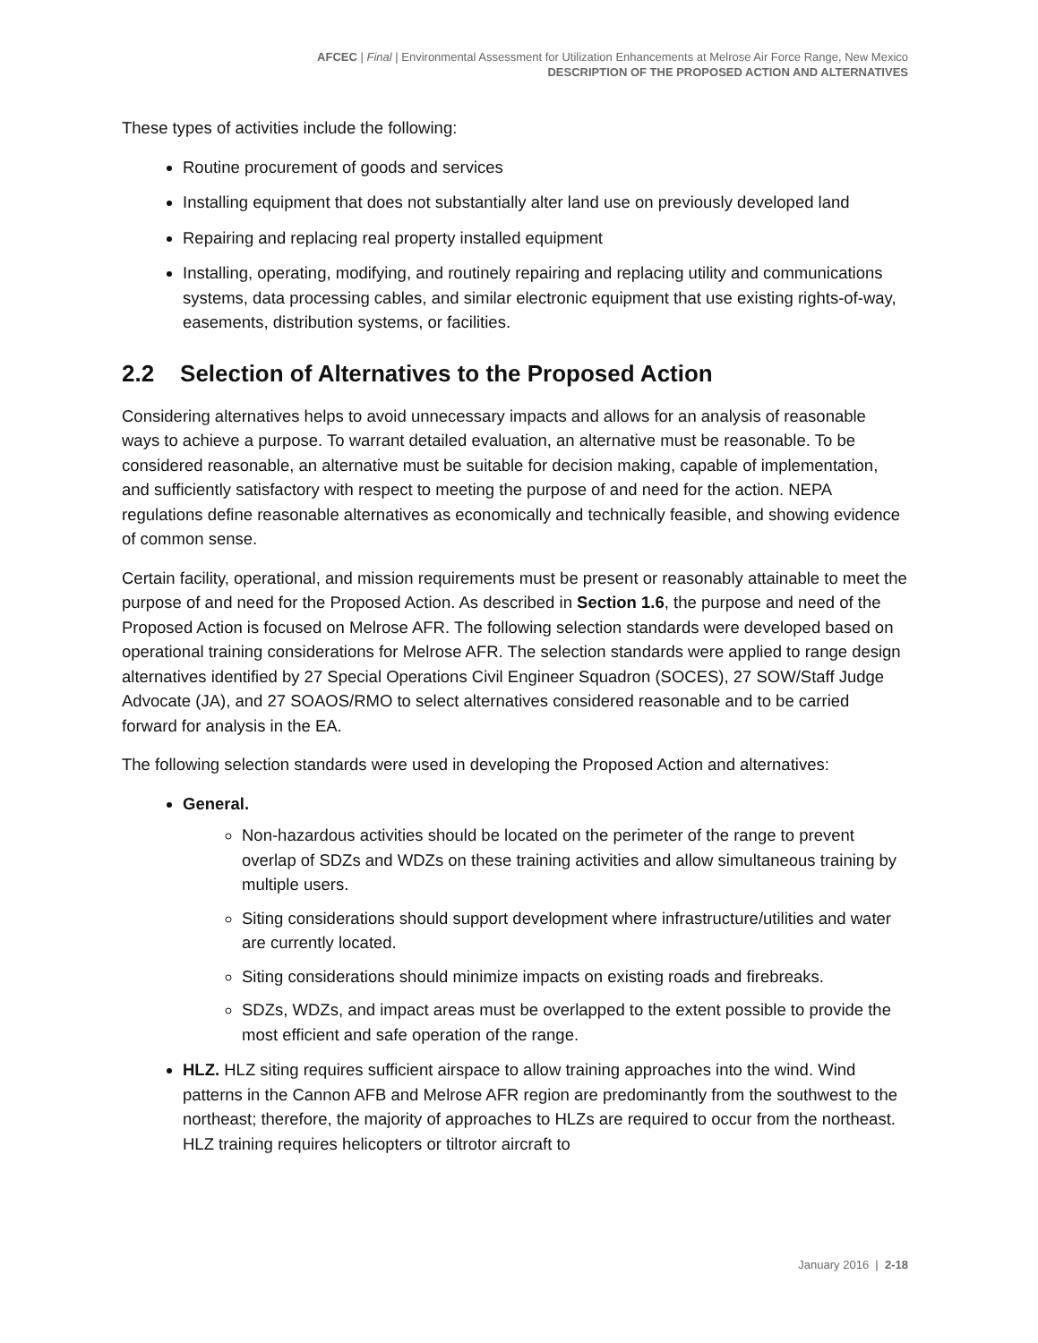AFCEC | Final | Environmental Assessment for Utilization Enhancements at Melrose Air Force Range, New Mexico
DESCRIPTION OF THE PROPOSED ACTION AND ALTERNATIVES
These types of activities include the following:
Routine procurement of goods and services
Installing equipment that does not substantially alter land use on previously developed land
Repairing and replacing real property installed equipment
Installing, operating, modifying, and routinely repairing and replacing utility and communications systems, data processing cables, and similar electronic equipment that use existing rights-of-way, easements, distribution systems, or facilities.
2.2 Selection of Alternatives to the Proposed Action
Considering alternatives helps to avoid unnecessary impacts and allows for an analysis of reasonable ways to achieve a purpose. To warrant detailed evaluation, an alternative must be reasonable. To be considered reasonable, an alternative must be suitable for decision making, capable of implementation, and sufficiently satisfactory with respect to meeting the purpose of and need for the action. NEPA regulations define reasonable alternatives as economically and technically feasible, and showing evidence of common sense.
Certain facility, operational, and mission requirements must be present or reasonably attainable to meet the purpose of and need for the Proposed Action. As described in Section 1.6, the purpose and need of the Proposed Action is focused on Melrose AFR. The following selection standards were developed based on operational training considerations for Melrose AFR. The selection standards were applied to range design alternatives identified by 27 Special Operations Civil Engineer Squadron (SOCES), 27 SOW/Staff Judge Advocate (JA), and 27 SOAOS/RMO to select alternatives considered reasonable and to be carried forward for analysis in the EA.
The following selection standards were used in developing the Proposed Action and alternatives:
General.
Non-hazardous activities should be located on the perimeter of the range to prevent overlap of SDZs and WDZs on these training activities and allow simultaneous training by multiple users.
Siting considerations should support development where infrastructure/utilities and water are currently located.
Siting considerations should minimize impacts on existing roads and firebreaks.
SDZs, WDZs, and impact areas must be overlapped to the extent possible to provide the most efficient and safe operation of the range.
HLZ. HLZ siting requires sufficient airspace to allow training approaches into the wind. Wind patterns in the Cannon AFB and Melrose AFR region are predominantly from the southwest to the northeast; therefore, the majority of approaches to HLZs are required to occur from the northeast. HLZ training requires helicopters or tiltrotor aircraft to
January 2016 | 2-18